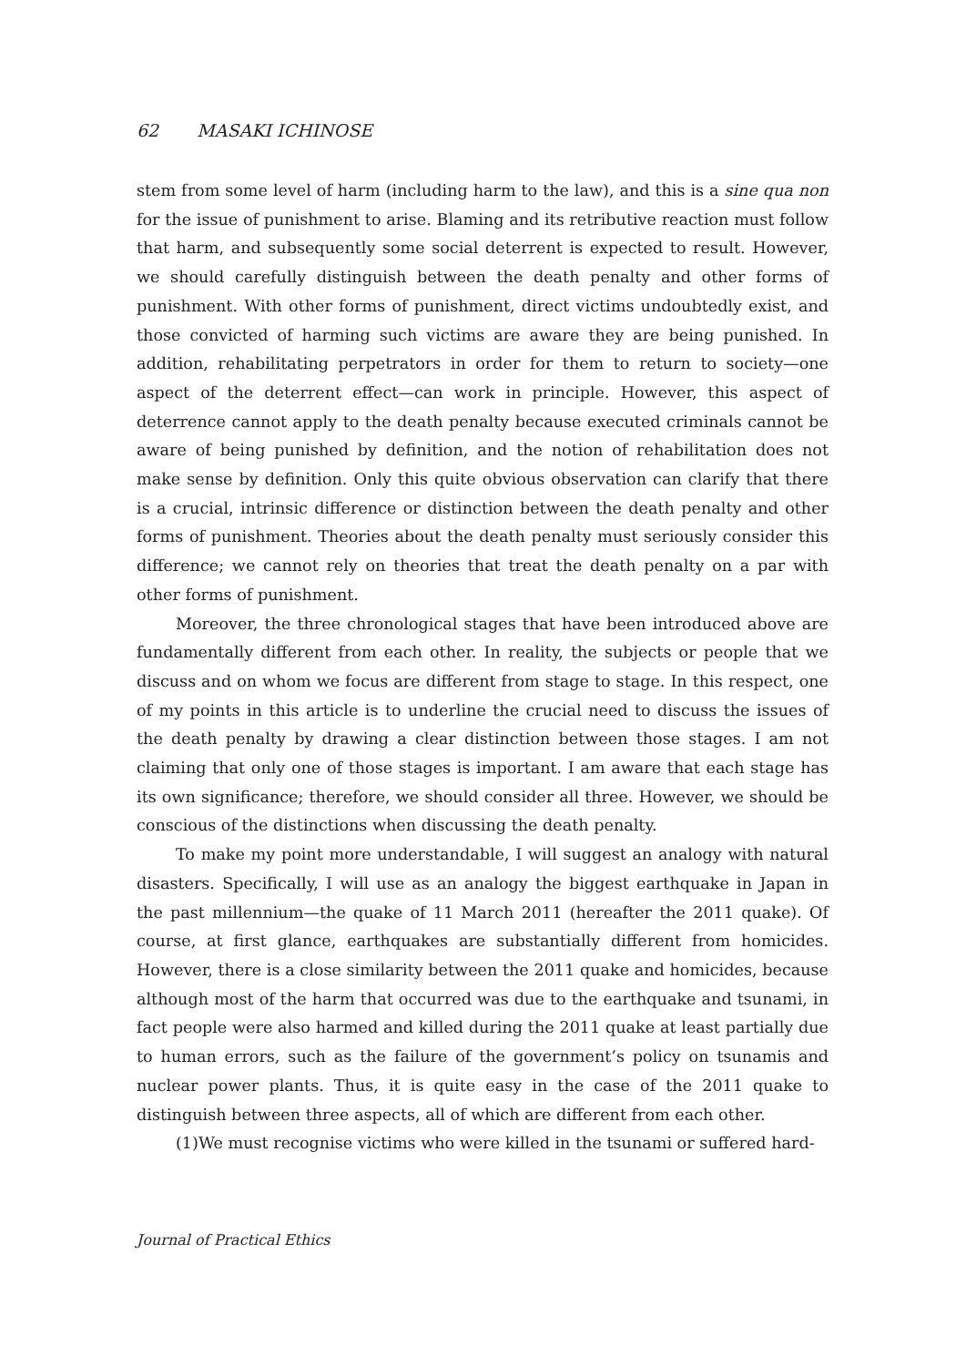62 MASAKI ICHINOSE
stem from some level of harm (including harm to the law), and this is a sine qua non for the issue of punishment to arise. Blaming and its retributive reaction must follow that harm, and subsequently some social deterrent is expected to result. However, we should carefully distinguish between the death penalty and other forms of punishment. With other forms of punishment, direct victims undoubtedly exist, and those convicted of harming such victims are aware they are being punished. In addition, rehabilitating perpetrators in order for them to return to society—one aspect of the deterrent effect—can work in principle. However, this aspect of deterrence cannot apply to the death penalty because executed criminals cannot be aware of being punished by definition, and the notion of rehabilitation does not make sense by definition. Only this quite obvious observation can clarify that there is a crucial, intrinsic difference or distinction between the death penalty and other forms of punishment. Theories about the death penalty must seriously consider this difference; we cannot rely on theories that treat the death penalty on a par with other forms of punishment.
Moreover, the three chronological stages that have been introduced above are fundamentally different from each other. In reality, the subjects or people that we discuss and on whom we focus are different from stage to stage. In this respect, one of my points in this article is to underline the crucial need to discuss the issues of the death penalty by drawing a clear distinction between those stages. I am not claiming that only one of those stages is important. I am aware that each stage has its own significance; therefore, we should consider all three. However, we should be conscious of the distinctions when discussing the death penalty.
To make my point more understandable, I will suggest an analogy with natural disasters. Specifically, I will use as an analogy the biggest earthquake in Japan in the past millennium—the quake of 11 March 2011 (hereafter the 2011 quake). Of course, at first glance, earthquakes are substantially different from homicides. However, there is a close similarity between the 2011 quake and homicides, because although most of the harm that occurred was due to the earthquake and tsunami, in fact people were also harmed and killed during the 2011 quake at least partially due to human errors, such as the failure of the government’s policy on tsunamis and nuclear power plants. Thus, it is quite easy in the case of the 2011 quake to distinguish between three aspects, all of which are different from each other.
(1)We must recognise victims who were killed in the tsunami or suffered hard-
Journal of Practical Ethics